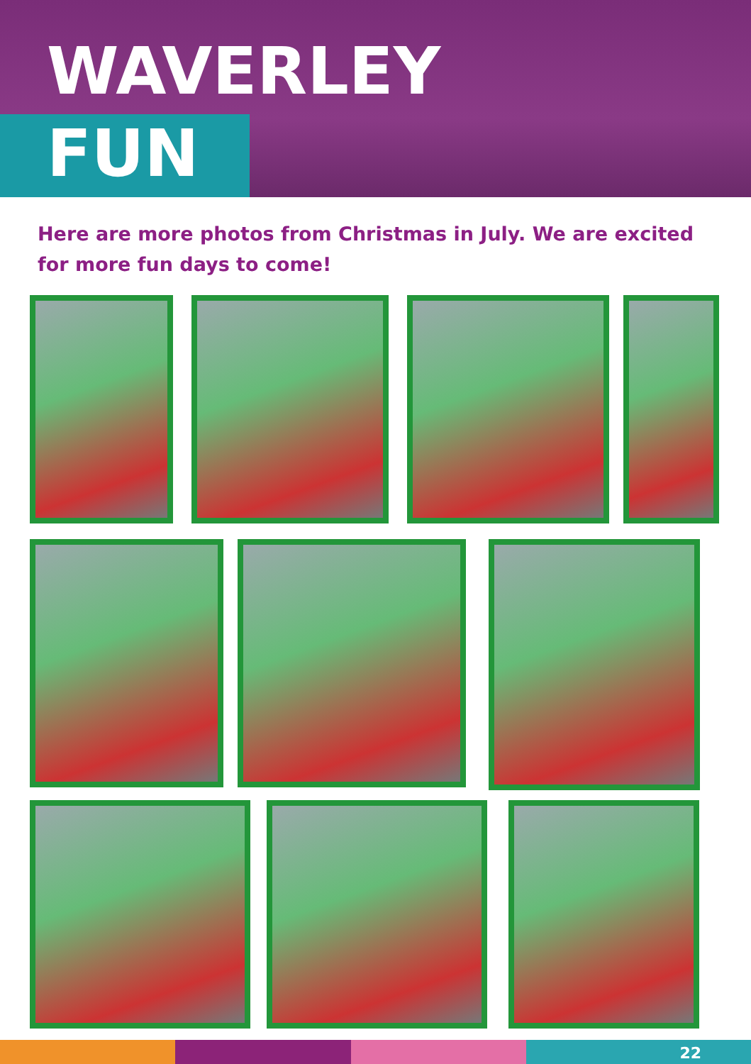WAVERLEY
FUN
Here are more photos from Christmas in July. We are excited for more fun days to come!
22